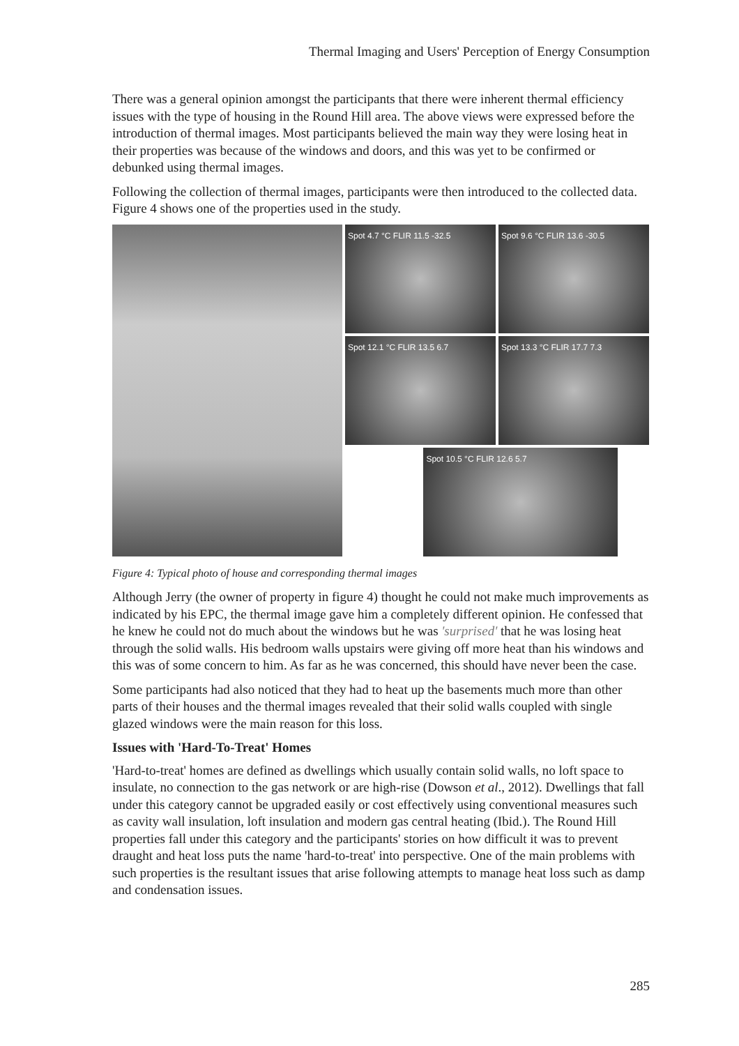Thermal Imaging and Users' Perception of Energy Consumption
There was a general opinion amongst the participants that there were inherent thermal efficiency issues with the type of housing in the Round Hill area. The above views were expressed before the introduction of thermal images. Most participants believed the main way they were losing heat in their properties was because of the windows and doors, and this was yet to be confirmed or debunked using thermal images.
Following the collection of thermal images, participants were then introduced to the collected data. Figure 4 shows one of the properties used in the study.
Spot 4.7 °C FLIR 11.5 -32.5 Spot 9.6 °C FLIR 13.6 -30.5
Spot 12.1 °C FLIR 13.5 6.7 Spot 13.3 °C FLIR 17.7 7.3
Spot 10.5 °C FLIR 12.6 5.7
Figure 4: Typical photo of house and corresponding thermal images
Although Jerry (the owner of property in figure 4) thought he could not make much improvements as indicated by his EPC, the thermal image gave him a completely different opinion. He confessed that he knew he could not do much about the windows but he was 'surprised' that he was losing heat through the solid walls. His bedroom walls upstairs were giving off more heat than his windows and this was of some concern to him. As far as he was concerned, this should have never been the case.
Some participants had also noticed that they had to heat up the basements much more than other parts of their houses and the thermal images revealed that their solid walls coupled with single glazed windows were the main reason for this loss.
Issues with 'Hard-To-Treat' Homes
'Hard-to-treat' homes are defined as dwellings which usually contain solid walls, no loft space to insulate, no connection to the gas network or are high-rise (Dowson et al., 2012). Dwellings that fall under this category cannot be upgraded easily or cost effectively using conventional measures such as cavity wall insulation, loft insulation and modern gas central heating (Ibid.). The Round Hill properties fall under this category and the participants' stories on how difficult it was to prevent draught and heat loss puts the name 'hard-to-treat' into perspective. One of the main problems with such properties is the resultant issues that arise following attempts to manage heat loss such as damp and condensation issues.
285